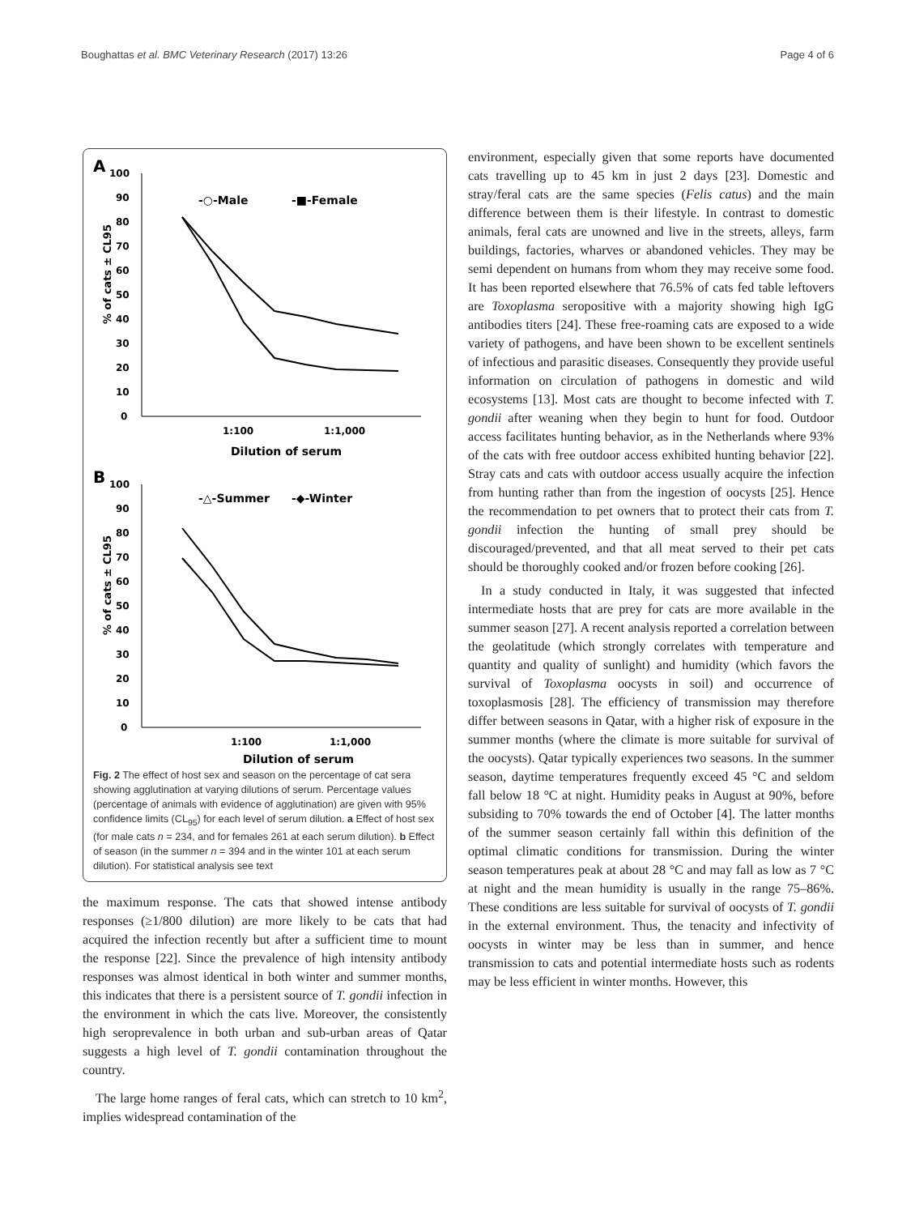Boughattas et al. BMC Veterinary Research (2017) 13:26 Page 4 of 6
A
100
90
80
70
60
50
40
30
20
10
0
% of cats ± CL95
-○-Male
-■-Female
1:100
1:1,000
Dilution of serum
B
100
90
80
70
60
50
40
30
20
10
0
% of cats ± CL95
-△-Summer
-◆-Winter
1:100
1:1,000
Dilution of serum
Fig. 2 The effect of host sex and season on the percentage of cat sera showing agglutination at varying dilutions of serum. Percentage values (percentage of animals with evidence of agglutination) are given with 95% confidence limits (CL<sub>95</sub>) for each level of serum dilution. a Effect of host sex (for male cats n = 234, and for females 261 at each serum dilution). b Effect of season (in the summer n = 394 and in the winter 101 at each serum dilution). For statistical analysis see text
the maximum response. The cats that showed intense antibody responses (≥1/800 dilution) are more likely to be cats that had acquired the infection recently but after a sufficient time to mount the response [22]. Since the prevalence of high intensity antibody responses was almost identical in both winter and summer months, this indicates that there is a persistent source of T. gondii infection in the environment in which the cats live. Moreover, the consistently high seroprevalence in both urban and sub-urban areas of Qatar suggests a high level of T. gondii contamination throughout the country.
The large home ranges of feral cats, which can stretch to 10 km<sup>2</sup>, implies widespread contamination of the
environment, especially given that some reports have documented cats travelling up to 45 km in just 2 days [23]. Domestic and stray/feral cats are the same species (Felis catus) and the main difference between them is their lifestyle. In contrast to domestic animals, feral cats are unowned and live in the streets, alleys, farm buildings, factories, wharves or abandoned vehicles. They may be semi dependent on humans from whom they may receive some food. It has been reported elsewhere that 76.5% of cats fed table leftovers are Toxoplasma seropositive with a majority showing high IgG antibodies titers [24]. These free-roaming cats are exposed to a wide variety of pathogens, and have been shown to be excellent sentinels of infectious and parasitic diseases. Consequently they provide useful information on circulation of pathogens in domestic and wild ecosystems [13]. Most cats are thought to become infected with T. gondii after weaning when they begin to hunt for food. Outdoor access facilitates hunting behavior, as in the Netherlands where 93% of the cats with free outdoor access exhibited hunting behavior [22]. Stray cats and cats with outdoor access usually acquire the infection from hunting rather than from the ingestion of oocysts [25]. Hence the recommendation to pet owners that to protect their cats from T. gondii infection the hunting of small prey should be discouraged/prevented, and that all meat served to their pet cats should be thoroughly cooked and/or frozen before cooking [26].
In a study conducted in Italy, it was suggested that infected intermediate hosts that are prey for cats are more available in the summer season [27]. A recent analysis reported a correlation between the geolatitude (which strongly correlates with temperature and quantity and quality of sunlight) and humidity (which favors the survival of Toxoplasma oocysts in soil) and occurrence of toxoplasmosis [28]. The efficiency of transmission may therefore differ between seasons in Qatar, with a higher risk of exposure in the summer months (where the climate is more suitable for survival of the oocysts). Qatar typically experiences two seasons. In the summer season, daytime temperatures frequently exceed 45 °C and seldom fall below 18 °C at night. Humidity peaks in August at 90%, before subsiding to 70% towards the end of October [4]. The latter months of the summer season certainly fall within this definition of the optimal climatic conditions for transmission. During the winter season temperatures peak at about 28 °C and may fall as low as 7 °C at night and the mean humidity is usually in the range 75–86%. These conditions are less suitable for survival of oocysts of T. gondii in the external environment. Thus, the tenacity and infectivity of oocysts in winter may be less than in summer, and hence transmission to cats and potential intermediate hosts such as rodents may be less efficient in winter months. However, this